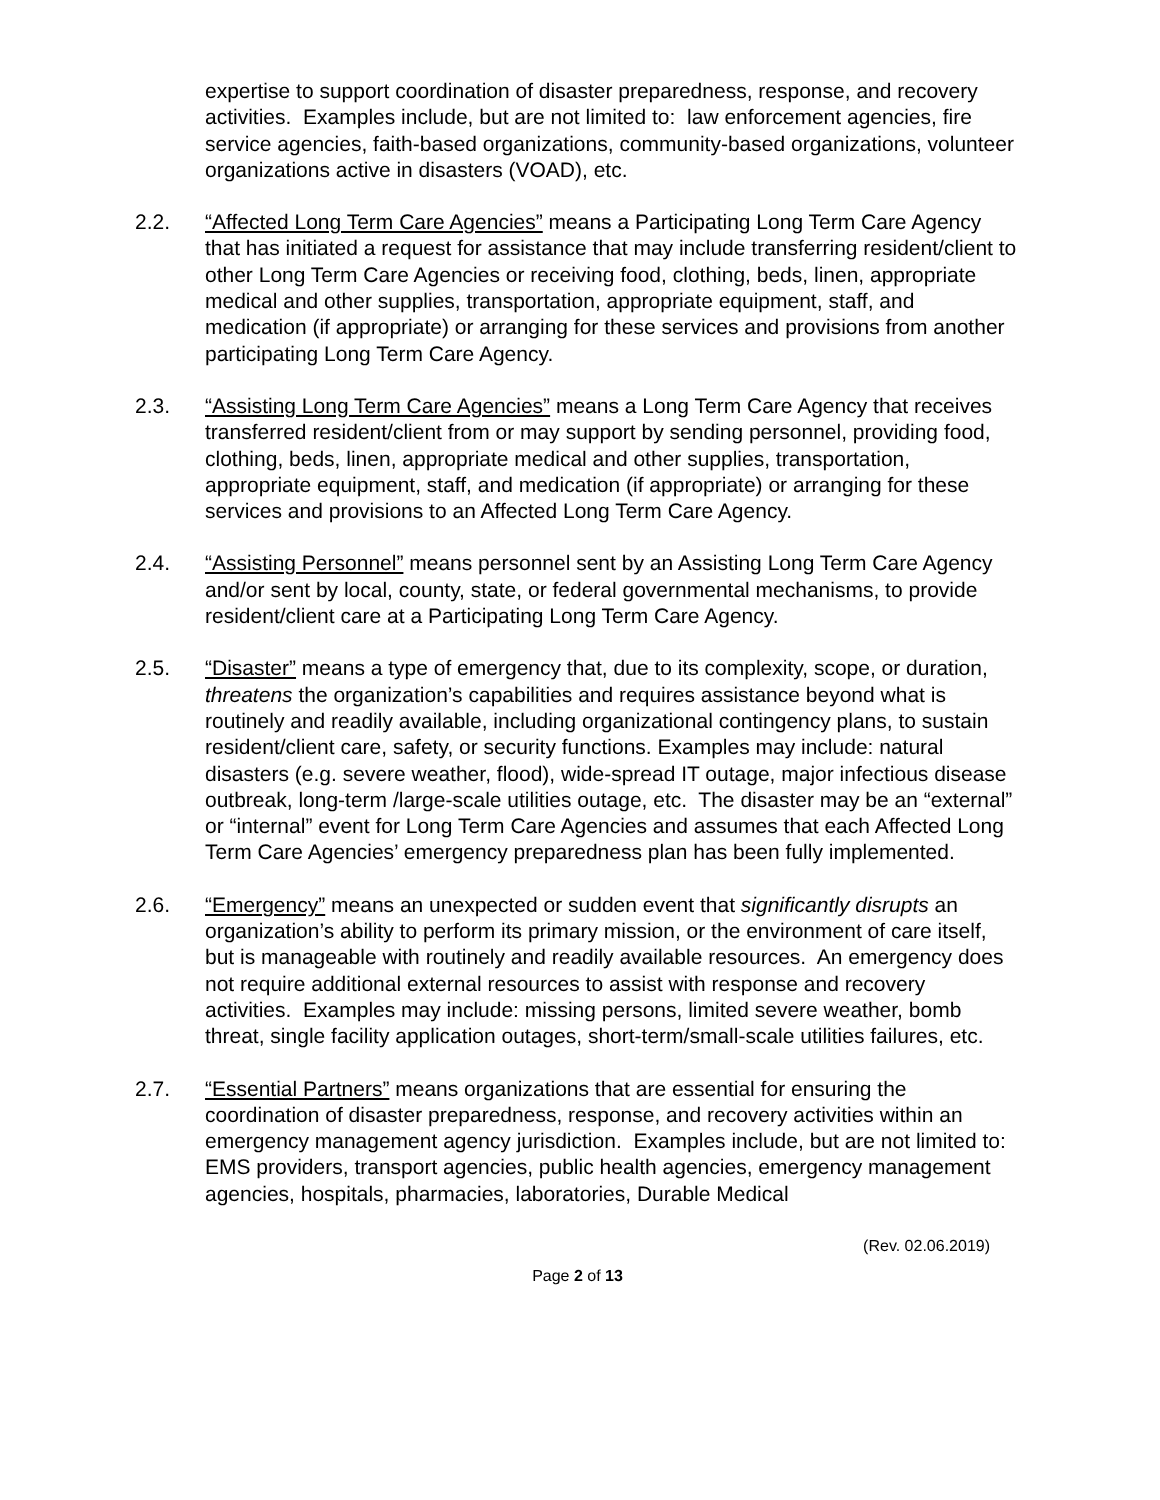expertise to support coordination of disaster preparedness, response, and recovery activities. Examples include, but are not limited to: law enforcement agencies, fire service agencies, faith-based organizations, community-based organizations, volunteer organizations active in disasters (VOAD), etc.
2.2. “Affected Long Term Care Agencies” means a Participating Long Term Care Agency that has initiated a request for assistance that may include transferring resident/client to other Long Term Care Agencies or receiving food, clothing, beds, linen, appropriate medical and other supplies, transportation, appropriate equipment, staff, and medication (if appropriate) or arranging for these services and provisions from another participating Long Term Care Agency.
2.3. “Assisting Long Term Care Agencies” means a Long Term Care Agency that receives transferred resident/client from or may support by sending personnel, providing food, clothing, beds, linen, appropriate medical and other supplies, transportation, appropriate equipment, staff, and medication (if appropriate) or arranging for these services and provisions to an Affected Long Term Care Agency.
2.4. “Assisting Personnel” means personnel sent by an Assisting Long Term Care Agency and/or sent by local, county, state, or federal governmental mechanisms, to provide resident/client care at a Participating Long Term Care Agency.
2.5. “Disaster” means a type of emergency that, due to its complexity, scope, or duration, threatens the organization’s capabilities and requires assistance beyond what is routinely and readily available, including organizational contingency plans, to sustain resident/client care, safety, or security functions. Examples may include: natural disasters (e.g. severe weather, flood), wide-spread IT outage, major infectious disease outbreak, long-term /large-scale utilities outage, etc. The disaster may be an “external” or “internal” event for Long Term Care Agencies and assumes that each Affected Long Term Care Agencies’ emergency preparedness plan has been fully implemented.
2.6. “Emergency” means an unexpected or sudden event that significantly disrupts an organization’s ability to perform its primary mission, or the environment of care itself, but is manageable with routinely and readily available resources. An emergency does not require additional external resources to assist with response and recovery activities. Examples may include: missing persons, limited severe weather, bomb threat, single facility application outages, short-term/small-scale utilities failures, etc.
2.7. “Essential Partners” means organizations that are essential for ensuring the coordination of disaster preparedness, response, and recovery activities within an emergency management agency jurisdiction. Examples include, but are not limited to: EMS providers, transport agencies, public health agencies, emergency management agencies, hospitals, pharmacies, laboratories, Durable Medical
(Rev. 02.06.2019)
Page 2 of 13